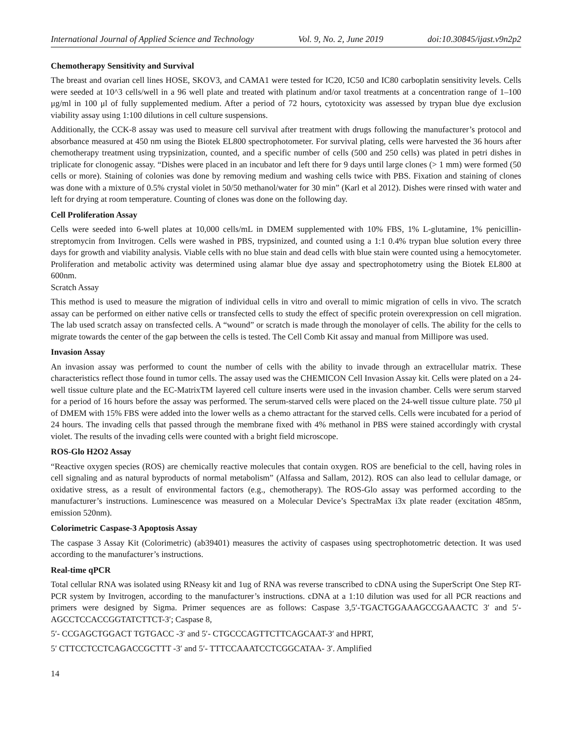International Journal of Applied Science and Technology Vol. 9, No. 2, June 2019 doi:10.30845/ijast.v9n2p2
Chemotherapy Sensitivity and Survival
The breast and ovarian cell lines HOSE, SKOV3, and CAMA1 were tested for IC20, IC50 and IC80 carboplatin sensitivity levels. Cells were seeded at 10^3 cells/well in a 96 well plate and treated with platinum and/or taxol treatments at a concentration range of 1–100 μg/ml in 100 μl of fully supplemented medium. After a period of 72 hours, cytotoxicity was assessed by trypan blue dye exclusion viability assay using 1:100 dilutions in cell culture suspensions.
Additionally, the CCK-8 assay was used to measure cell survival after treatment with drugs following the manufacturer’s protocol and absorbance measured at 450 nm using the Biotek EL800 spectrophotometer. For survival plating, cells were harvested the 36 hours after chemotherapy treatment using trypsinization, counted, and a specific number of cells (500 and 250 cells) was plated in petri dishes in triplicate for clonogenic assay. “Dishes were placed in an incubator and left there for 9 days until large clones (> 1 mm) were formed (50 cells or more). Staining of colonies was done by removing medium and washing cells twice with PBS. Fixation and staining of clones was done with a mixture of 0.5% crystal violet in 50/50 methanol/water for 30 min” (Karl et al 2012). Dishes were rinsed with water and left for drying at room temperature. Counting of clones was done on the following day.
Cell Proliferation Assay
Cells were seeded into 6-well plates at 10,000 cells/mL in DMEM supplemented with 10% FBS, 1% L-glutamine, 1% penicillin-streptomycin from Invitrogen. Cells were washed in PBS, trypsinized, and counted using a 1:1 0.4% trypan blue solution every three days for growth and viability analysis. Viable cells with no blue stain and dead cells with blue stain were counted using a hemocytometer. Proliferation and metabolic activity was determined using alamar blue dye assay and spectrophotometry using the Biotek EL800 at 600nm.
Scratch Assay
This method is used to measure the migration of individual cells in vitro and overall to mimic migration of cells in vivo. The scratch assay can be performed on either native cells or transfected cells to study the effect of specific protein overexpression on cell migration. The lab used scratch assay on transfected cells. A “wound” or scratch is made through the monolayer of cells. The ability for the cells to migrate towards the center of the gap between the cells is tested. The Cell Comb Kit assay and manual from Millipore was used.
Invasion Assay
An invasion assay was performed to count the number of cells with the ability to invade through an extracellular matrix. These characteristics reflect those found in tumor cells. The assay used was the CHEMICON Cell Invasion Assay kit. Cells were plated on a 24-well tissue culture plate and the EC-MatrixTM layered cell culture inserts were used in the invasion chamber. Cells were serum starved for a period of 16 hours before the assay was performed. The serum-starved cells were placed on the 24-well tissue culture plate. 750 μl of DMEM with 15% FBS were added into the lower wells as a chemo attractant for the starved cells. Cells were incubated for a period of 24 hours. The invading cells that passed through the membrane fixed with 4% methanol in PBS were stained accordingly with crystal violet. The results of the invading cells were counted with a bright field microscope.
ROS-Glo H2O2 Assay
“Reactive oxygen species (ROS) are chemically reactive molecules that contain oxygen. ROS are beneficial to the cell, having roles in cell signaling and as natural byproducts of normal metabolism” (Alfassa and Sallam, 2012). ROS can also lead to cellular damage, or oxidative stress, as a result of environmental factors (e.g., chemotherapy). The ROS-Glo assay was performed according to the manufacturer’s instructions. Luminescence was measured on a Molecular Device’s SpectraMax i3x plate reader (excitation 485nm, emission 520nm).
Colorimetric Caspase-3 Apoptosis Assay
The caspase 3 Assay Kit (Colorimetric) (ab39401) measures the activity of caspases using spectrophotometric detection. It was used according to the manufacturer’s instructions.
Real-time qPCR
Total cellular RNA was isolated using RNeasy kit and 1ug of RNA was reverse transcribed to cDNA using the SuperScript One Step RT-PCR system by Invitrogen, according to the manufacturer’s instructions. cDNA at a 1:10 dilution was used for all PCR reactions and primers were designed by Sigma. Primer sequences are as follows: Caspase 3,5′-TGACTGGAAAGCCGAAACTC 3′ and 5′-AGCCTCCACCGGTATCTTCT-3′; Caspase 8,
5′- CCGAGCTGGACT TGTGACC -3′ and 5′- CTGCCCAGTTCTTCAGCAAT-3′ and HPRT,
5′ CTTCCTCCTCAGACCGCTTT -3′ and 5′- TTTCCAAATCCTCGGCATAA- 3′. Amplified
14